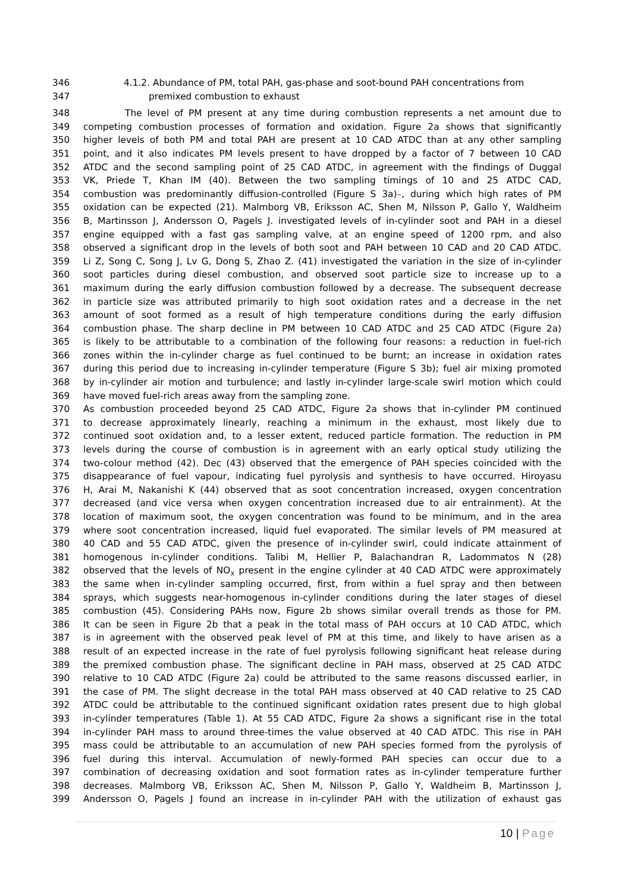346 4.1.2. Abundance of PM, total PAH, gas-phase and soot-bound PAH concentrations from
347 premixed combustion to exhaust
348 The level of PM present at any time during combustion represents a net amount due to
349 competing combustion processes of formation and oxidation. Figure 2a shows that significantly
350 higher levels of both PM and total PAH are present at 10 CAD ATDC than at any other sampling
351 point, and it also indicates PM levels present to have dropped by a factor of 7 between 10 CAD
352 ATDC and the second sampling point of 25 CAD ATDC, in agreement with the findings of Duggal
353 VK, Priede T, Khan IM (40). Between the two sampling timings of 10 and 25 ATDC CAD,
354 combustion was predominantly diffusion-controlled (Figure S 3a)–, during which high rates of PM
355 oxidation can be expected (21). Malmborg VB, Eriksson AC, Shen M, Nilsson P, Gallo Y, Waldheim
356 B, Martinsson J, Andersson O, Pagels J. investigated levels of in-cylinder soot and PAH in a diesel
357 engine equipped with a fast gas sampling valve, at an engine speed of 1200 rpm, and also
358 observed a significant drop in the levels of both soot and PAH between 10 CAD and 20 CAD ATDC.
359 Li Z, Song C, Song J, Lv G, Dong S, Zhao Z. (41) investigated the variation in the size of in-cylinder
360 soot particles during diesel combustion, and observed soot particle size to increase up to a
361 maximum during the early diffusion combustion followed by a decrease. The subsequent decrease
362 in particle size was attributed primarily to high soot oxidation rates and a decrease in the net
363 amount of soot formed as a result of high temperature conditions during the early diffusion
364 combustion phase. The sharp decline in PM between 10 CAD ATDC and 25 CAD ATDC (Figure 2a)
365 is likely to be attributable to a combination of the following four reasons: a reduction in fuel-rich
366 zones within the in-cylinder charge as fuel continued to be burnt; an increase in oxidation rates
367 during this period due to increasing in-cylinder temperature (Figure S 3b); fuel air mixing promoted
368 by in-cylinder air motion and turbulence; and lastly in-cylinder large-scale swirl motion which could
369 have moved fuel-rich areas away from the sampling zone.
370 As combustion proceeded beyond 25 CAD ATDC, Figure 2a shows that in-cylinder PM continued
371 to decrease approximately linearly, reaching a minimum in the exhaust, most likely due to
372 continued soot oxidation and, to a lesser extent, reduced particle formation. The reduction in PM
373 levels during the course of combustion is in agreement with an early optical study utilizing the
374 two-colour method (42). Dec (43) observed that the emergence of PAH species coincided with the
375 disappearance of fuel vapour, indicating fuel pyrolysis and synthesis to have occurred. Hiroyasu
376 H, Arai M, Nakanishi K (44) observed that as soot concentration increased, oxygen concentration
377 decreased (and vice versa when oxygen concentration increased due to air entrainment). At the
378 location of maximum soot, the oxygen concentration was found to be minimum, and in the area
379 where soot concentration increased, liquid fuel evaporated. The similar levels of PM measured at
380 40 CAD and 55 CAD ATDC, given the presence of in-cylinder swirl, could indicate attainment of
381 homogenous in-cylinder conditions. Talibi M, Hellier P, Balachandran R, Ladommatos N (28)
382 observed that the levels of NO<sub>X</sub> present in the engine cylinder at 40 CAD ATDC were approximately
383 the same when in-cylinder sampling occurred, first, from within a fuel spray and then between
384 sprays, which suggests near-homogenous in-cylinder conditions during the later stages of diesel
385 combustion (45). Considering PAHs now, Figure 2b shows similar overall trends as those for PM.
386 It can be seen in Figure 2b that a peak in the total mass of PAH occurs at 10 CAD ATDC, which
387 is in agreement with the observed peak level of PM at this time, and likely to have arisen as a
388 result of an expected increase in the rate of fuel pyrolysis following significant heat release during
389 the premixed combustion phase. The significant decline in PAH mass, observed at 25 CAD ATDC
390 relative to 10 CAD ATDC (Figure 2a) could be attributed to the same reasons discussed earlier, in
391 the case of PM. The slight decrease in the total PAH mass observed at 40 CAD relative to 25 CAD
392 ATDC could be attributable to the continued significant oxidation rates present due to high global
393 in-cylinder temperatures (Table 1). At 55 CAD ATDC, Figure 2a shows a significant rise in the total
394 in-cylinder PAH mass to around three-times the value observed at 40 CAD ATDC. This rise in PAH
395 mass could be attributable to an accumulation of new PAH species formed from the pyrolysis of
396 fuel during this interval. Accumulation of newly-formed PAH species can occur due to a
397 combination of decreasing oxidation and soot formation rates as in-cylinder temperature further
398 decreases. Malmborg VB, Eriksson AC, Shen M, Nilsson P, Gallo Y, Waldheim B, Martinsson J,
399 Andersson O, Pagels J found an increase in in-cylinder PAH with the utilization of exhaust gas
10 | Page